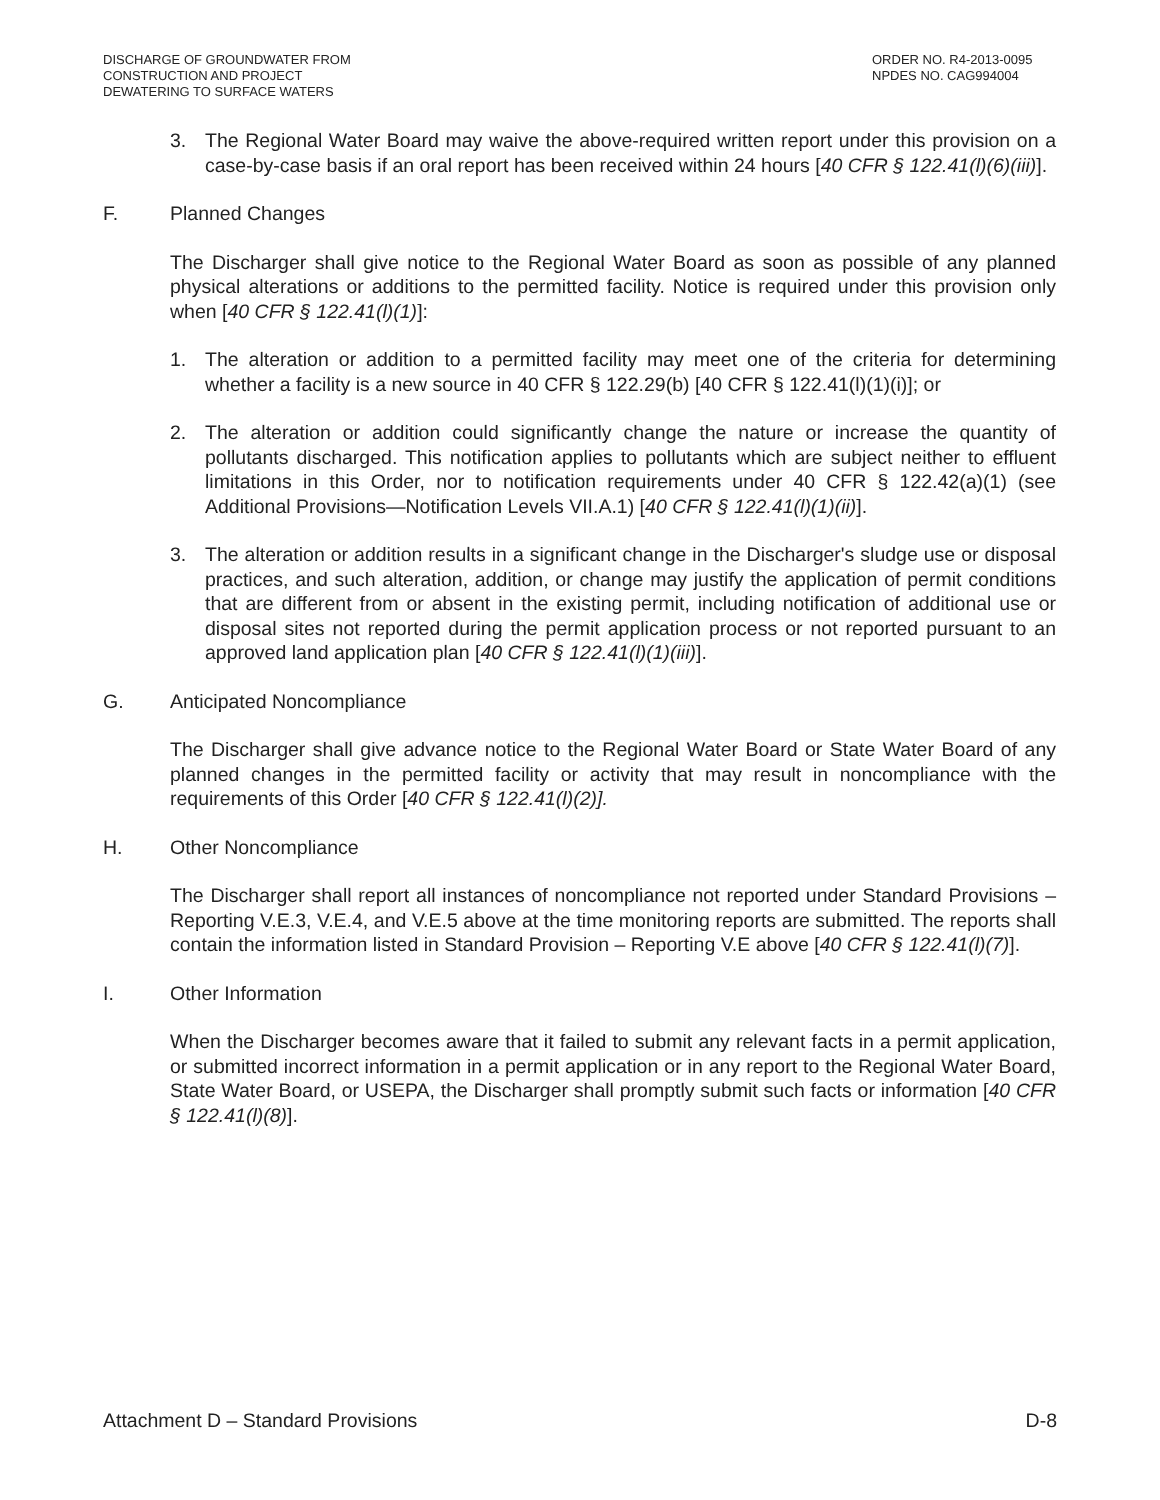DISCHARGE OF GROUNDWATER FROM
CONSTRUCTION AND PROJECT
DEWATERING TO SURFACE WATERS
ORDER NO. R4-2013-0095
NPDES NO. CAG994004
3. The Regional Water Board may waive the above-required written report under this provision on a case-by-case basis if an oral report has been received within 24 hours [40 CFR § 122.41(l)(6)(iii)].
F. Planned Changes
The Discharger shall give notice to the Regional Water Board as soon as possible of any planned physical alterations or additions to the permitted facility. Notice is required under this provision only when [40 CFR § 122.41(l)(1)]:
1. The alteration or addition to a permitted facility may meet one of the criteria for determining whether a facility is a new source in 40 CFR § 122.29(b) [40 CFR § 122.41(l)(1)(i)]; or
2. The alteration or addition could significantly change the nature or increase the quantity of pollutants discharged. This notification applies to pollutants which are subject neither to effluent limitations in this Order, nor to notification requirements under 40 CFR § 122.42(a)(1) (see Additional Provisions—Notification Levels VII.A.1) [40 CFR § 122.41(l)(1)(ii)].
3. The alteration or addition results in a significant change in the Discharger's sludge use or disposal practices, and such alteration, addition, or change may justify the application of permit conditions that are different from or absent in the existing permit, including notification of additional use or disposal sites not reported during the permit application process or not reported pursuant to an approved land application plan [40 CFR § 122.41(l)(1)(iii)].
G. Anticipated Noncompliance
The Discharger shall give advance notice to the Regional Water Board or State Water Board of any planned changes in the permitted facility or activity that may result in noncompliance with the requirements of this Order [40 CFR § 122.41(l)(2)].
H. Other Noncompliance
The Discharger shall report all instances of noncompliance not reported under Standard Provisions – Reporting V.E.3, V.E.4, and V.E.5 above at the time monitoring reports are submitted. The reports shall contain the information listed in Standard Provision – Reporting V.E above [40 CFR § 122.41(l)(7)].
I. Other Information
When the Discharger becomes aware that it failed to submit any relevant facts in a permit application, or submitted incorrect information in a permit application or in any report to the Regional Water Board, State Water Board, or USEPA, the Discharger shall promptly submit such facts or information [40 CFR § 122.41(l)(8)].
Attachment D – Standard Provisions D-8